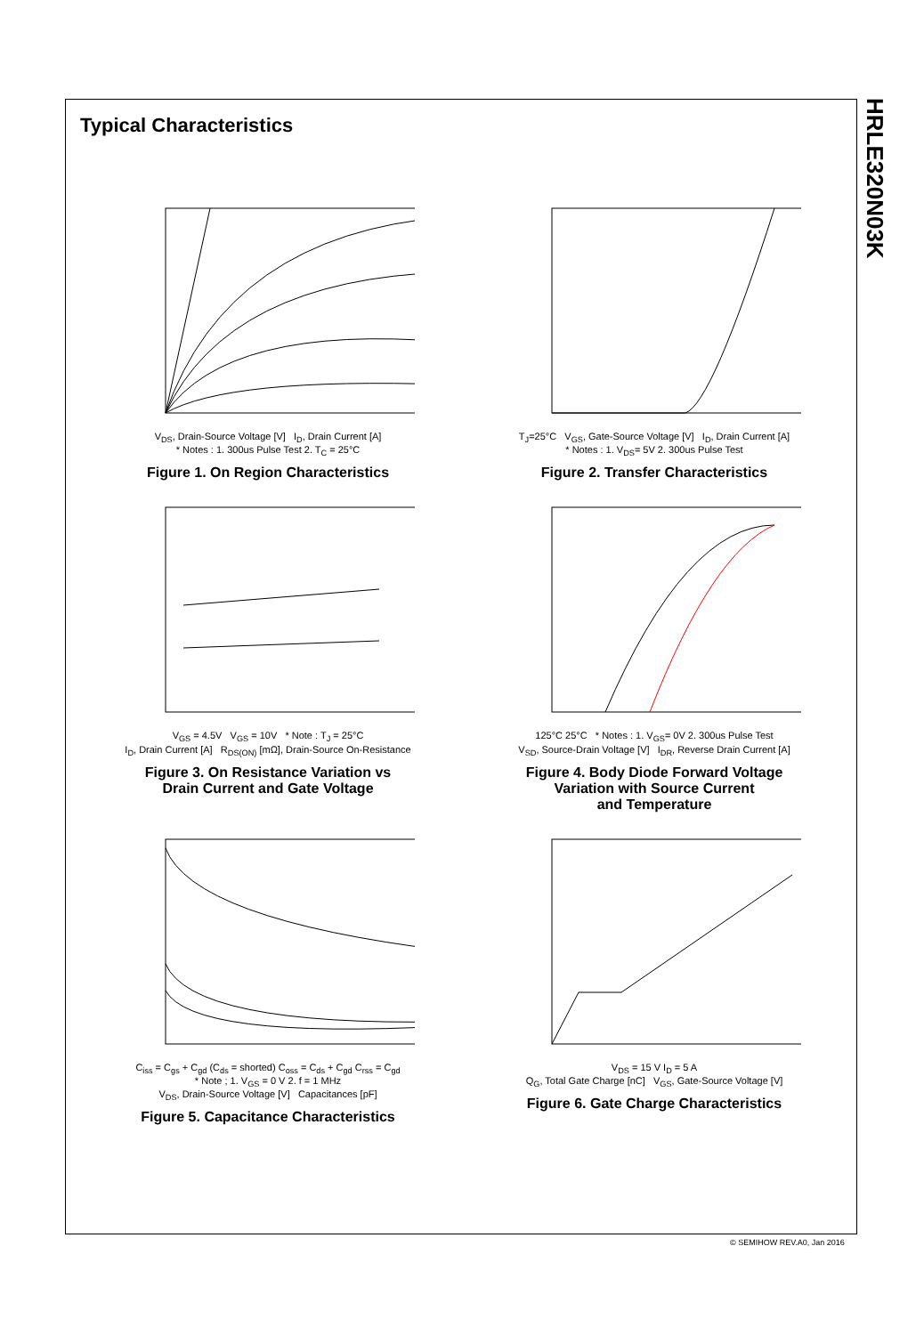Typical Characteristics
V<sub>DS</sub>, Drain-Source Voltage [V] I<sub>D</sub>, Drain Current [A]
* Notes : 1. 300us Pulse Test 2. T<sub>C</sub> = 25°C
Figure 1. On Region Characteristics
T<sub>J</sub>=25°C V<sub>GS</sub>, Gate-Source Voltage [V] I<sub>D</sub>, Drain Current [A]
* Notes : 1. V<sub>DS</sub>= 5V 2. 300us Pulse Test
Figure 2. Transfer Characteristics
V<sub>GS</sub> = 4.5V V<sub>GS</sub> = 10V * Note : T<sub>J</sub> = 25°C
I<sub>D</sub>, Drain Current [A] R<sub>DS(ON)</sub> [mΩ], Drain-Source On-Resistance
Figure 3. On Resistance Variation vs
Drain Current and Gate Voltage
125°C 25°C * Notes : 1. V<sub>GS</sub>= 0V 2. 300us Pulse Test
V<sub>SD</sub>, Source-Drain Voltage [V] I<sub>DR</sub>, Reverse Drain Current [A]
Figure 4. Body Diode Forward Voltage
Variation with Source Current
and Temperature
C<sub>iss</sub> = C<sub>gs</sub> + C<sub>gd</sub> (C<sub>ds</sub> = shorted) C<sub>oss</sub> = C<sub>ds</sub> + C<sub>gd</sub> C<sub>rss</sub> = C<sub>gd</sub>
* Note ; 1. V<sub>GS</sub> = 0 V 2. f = 1 MHz
V<sub>DS</sub>, Drain-Source Voltage [V] Capacitances [pF]
Figure 5. Capacitance Characteristics
V<sub>DS</sub> = 15 V I<sub>D</sub> = 5 A
Q<sub>G</sub>, Total Gate Charge [nC] V<sub>GS</sub>, Gate-Source Voltage [V]
Figure 6. Gate Charge Characteristics
HRLE320N03K
© SEMIHOW REV.A0, Jan 2016